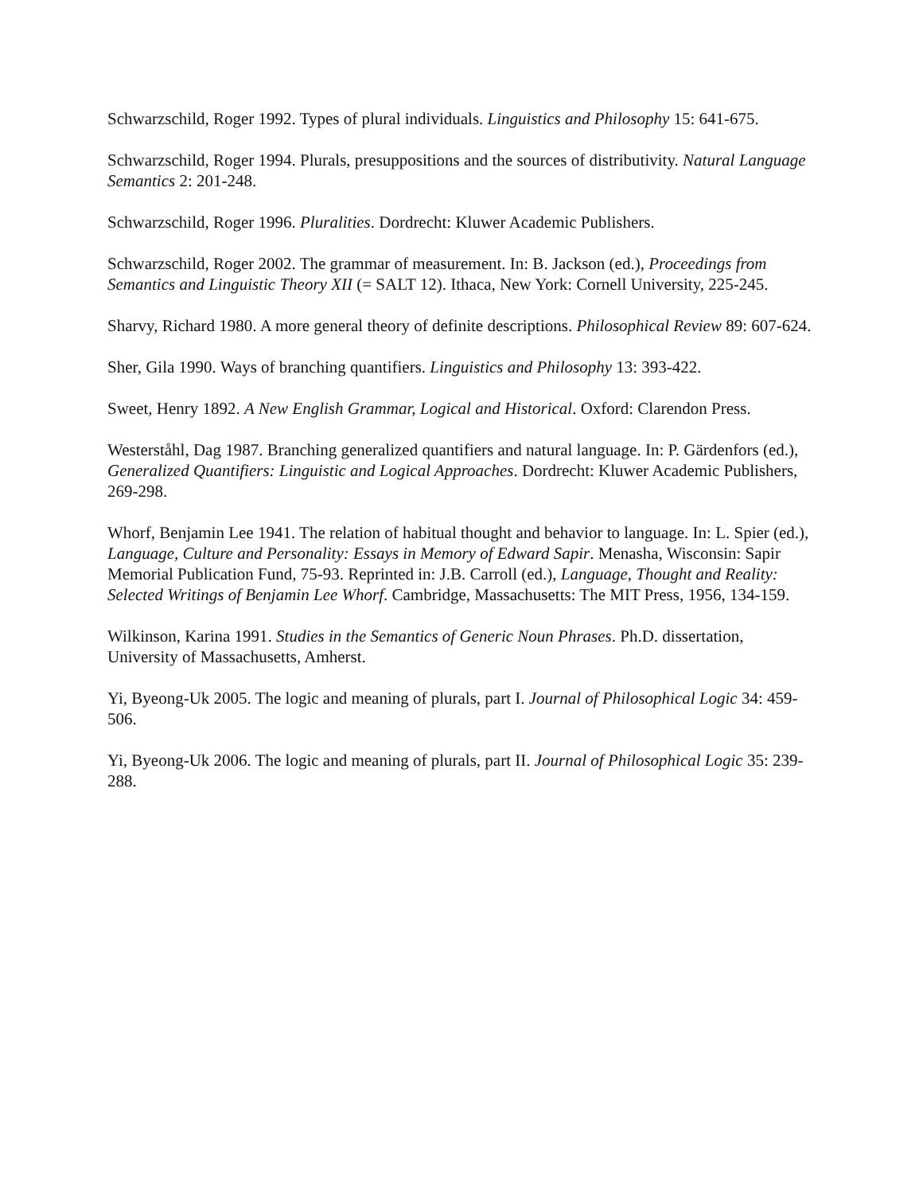Schwarzschild, Roger 1992. Types of plural individuals. Linguistics and Philosophy 15: 641-675.
Schwarzschild, Roger 1994. Plurals, presuppositions and the sources of distributivity. Natural Language Semantics 2: 201-248.
Schwarzschild, Roger 1996. Pluralities. Dordrecht: Kluwer Academic Publishers.
Schwarzschild, Roger 2002. The grammar of measurement. In: B. Jackson (ed.), Proceedings from Semantics and Linguistic Theory XII (= SALT 12). Ithaca, New York: Cornell University, 225-245.
Sharvy, Richard 1980. A more general theory of definite descriptions. Philosophical Review 89: 607-624.
Sher, Gila 1990. Ways of branching quantifiers. Linguistics and Philosophy 13: 393-422.
Sweet, Henry 1892. A New English Grammar, Logical and Historical. Oxford: Clarendon Press.
Westerståhl, Dag 1987. Branching generalized quantifiers and natural language. In: P. Gärdenfors (ed.), Generalized Quantifiers: Linguistic and Logical Approaches. Dordrecht: Kluwer Academic Publishers, 269-298.
Whorf, Benjamin Lee 1941. The relation of habitual thought and behavior to language. In: L. Spier (ed.), Language, Culture and Personality: Essays in Memory of Edward Sapir. Menasha, Wisconsin: Sapir Memorial Publication Fund, 75-93. Reprinted in: J.B. Carroll (ed.), Language, Thought and Reality: Selected Writings of Benjamin Lee Whorf. Cambridge, Massachusetts: The MIT Press, 1956, 134-159.
Wilkinson, Karina 1991. Studies in the Semantics of Generic Noun Phrases. Ph.D. dissertation, University of Massachusetts, Amherst.
Yi, Byeong-Uk 2005. The logic and meaning of plurals, part I. Journal of Philosophical Logic 34: 459-506.
Yi, Byeong-Uk 2006. The logic and meaning of plurals, part II. Journal of Philosophical Logic 35: 239-288.